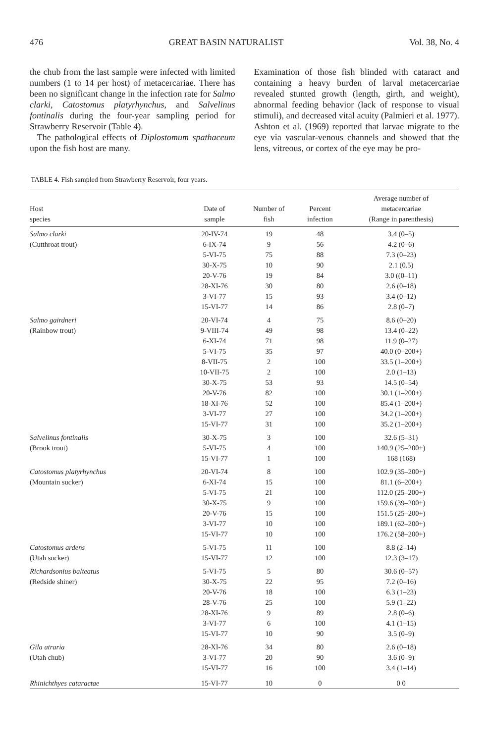476 GREAT BASIN NATURALIST Vol. 38, No. 4
the chub from the last sample were infected with limited numbers (1 to 14 per host) of metacercariae. There has been no significant change in the infection rate for Salmo clarki, Catostomus platyrhynchus, and Salvelinus fontinalis during the four-year sampling period for Strawberry Reservoir (Table 4).
The pathological effects of Diplostomum spathaceum upon the fish host are many.
Examination of those fish blinded with cataract and containing a heavy burden of larval metacercariae revealed stunted growth (length, girth, and weight), abnormal feeding behavior (lack of response to visual stimuli), and decreased vital acuity (Palmieri et al. 1977). Ashton et al. (1969) reported that larvae migrate to the eye via vascular-venous channels and showed that the lens, vitreous, or cortex of the eye may be pro-
TABLE 4. Fish sampled from Strawberry Reservoir, four years.
| Host species | Date of sample | Number of fish | Percent infection | Average number of metacercariae (Range in parenthesis) |
| --- | --- | --- | --- | --- |
| Salmo clarki | 20-IV-74 | 19 | 48 | 3.4 (0–5) |
| (Cutthroat trout) | 6-IX-74 | 9 | 56 | 4.2 (0–6) |
| | 5-VI-75 | 75 | 88 | 7.3 (0–23) |
| | 30-X-75 | 10 | 90 | 2.1 (0.5) |
| | 20-V-76 | 19 | 84 | 3.0 ((0–11) |
| | 28-XI-76 | 30 | 80 | 2.6 (0–18) |
| | 3-VI-77 | 15 | 93 | 3.4 (0–12) |
| | 15-VI-77 | 14 | 86 | 2.8 (0–7) |
| Salmo gairdneri | 20-VI-74 | 4 | 75 | 8.6 (0–20) |
| (Rainbow trout) | 9-VIII-74 | 49 | 98 | 13.4 (0–22) |
| | 6-XI-74 | 71 | 98 | 11.9 (0–27) |
| | 5-VI-75 | 35 | 97 | 40.0 (0–200+) |
| | 8-VII-75 | 2 | 100 | 33.5 (1–200+) |
| | 10-VII-75 | 2 | 100 | 2.0 (1–13) |
| | 30-X-75 | 53 | 93 | 14.5 (0–54) |
| | 20-V-76 | 82 | 100 | 30.1 (1–200+) |
| | 18-XI-76 | 52 | 100 | 85.4 (1–200+) |
| | 3-VI-77 | 27 | 100 | 34.2 (1–200+) |
| | 15-VI-77 | 31 | 100 | 35.2 (1–200+) |
| Salvelinus fontinalis | 30-X-75 | 3 | 100 | 32.6 (5–31) |
| (Brook trout) | 5-VI-75 | 4 | 100 | 140.9 (25–200+) |
| | 15-VI-77 | 1 | 100 | 168 (168) |
| Catostomus platyrhynchus | 20-VI-74 | 8 | 100 | 102.9 (35–200+) |
| (Mountain sucker) | 6-XI-74 | 15 | 100 | 81.1 (6–200+) |
| | 5-VI-75 | 21 | 100 | 112.0 (25–200+) |
| | 30-X-75 | 9 | 100 | 159.6 (39–200+) |
| | 20-V-76 | 15 | 100 | 151.5 (25–200+) |
| | 3-VI-77 | 10 | 100 | 189.1 (62–200+) |
| | 15-VI-77 | 10 | 100 | 176.2 (58–200+) |
| Catostomus ardens | 5-VI-75 | 11 | 100 | 8.8 (2–14) |
| (Utah sucker) | 15-VI-77 | 12 | 100 | 12.3 (3–17) |
| Richardsonius balteatus | 5-VI-75 | 5 | 80 | 30.6 (0–57) |
| (Redside shiner) | 30-X-75 | 22 | 95 | 7.2 (0–16) |
| | 20-V-76 | 18 | 100 | 6.3 (1–23) |
| | 28-V-76 | 25 | 100 | 5.9 (1–22) |
| | 28-XI-76 | 9 | 89 | 2.8 (0–6) |
| | 3-VI-77 | 6 | 100 | 4.1 (1–15) |
| | 15-VI-77 | 10 | 90 | 3.5 (0–9) |
| Gila atraria | 28-XI-76 | 34 | 80 | 2.6 (0–18) |
| (Utah chub) | 3-VI-77 | 20 | 90 | 3.6 (0–9) |
| | 15-VI-77 | 16 | 100 | 3.4 (1–14) |
| Rhinichthyes cataractae | 15-VI-77 | 10 | 0 | 0 0 |